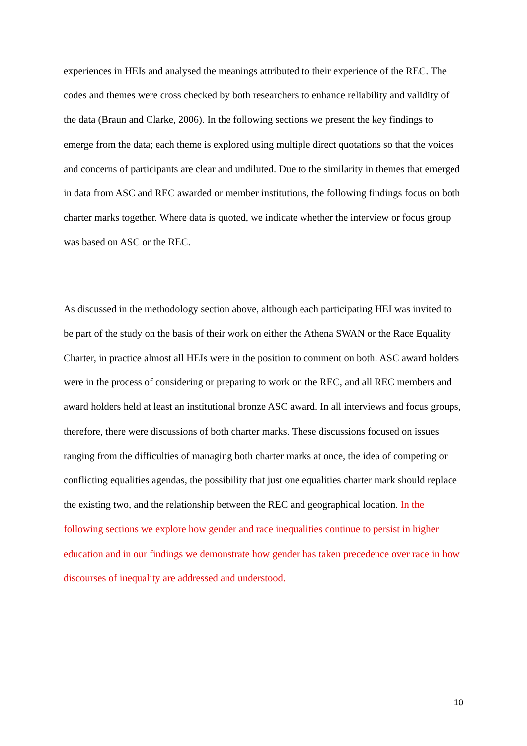experiences in HEIs and analysed the meanings attributed to their experience of the REC. The codes and themes were cross checked by both researchers to enhance reliability and validity of the data (Braun and Clarke, 2006). In the following sections we present the key findings to emerge from the data; each theme is explored using multiple direct quotations so that the voices and concerns of participants are clear and undiluted. Due to the similarity in themes that emerged in data from ASC and REC awarded or member institutions, the following findings focus on both charter marks together. Where data is quoted, we indicate whether the interview or focus group was based on ASC or the REC.
As discussed in the methodology section above, although each participating HEI was invited to be part of the study on the basis of their work on either the Athena SWAN or the Race Equality Charter, in practice almost all HEIs were in the position to comment on both. ASC award holders were in the process of considering or preparing to work on the REC, and all REC members and award holders held at least an institutional bronze ASC award. In all interviews and focus groups, therefore, there were discussions of both charter marks. These discussions focused on issues ranging from the difficulties of managing both charter marks at once, the idea of competing or conflicting equalities agendas, the possibility that just one equalities charter mark should replace the existing two, and the relationship between the REC and geographical location. In the following sections we explore how gender and race inequalities continue to persist in higher education and in our findings we demonstrate how gender has taken precedence over race in how discourses of inequality are addressed and understood.
10